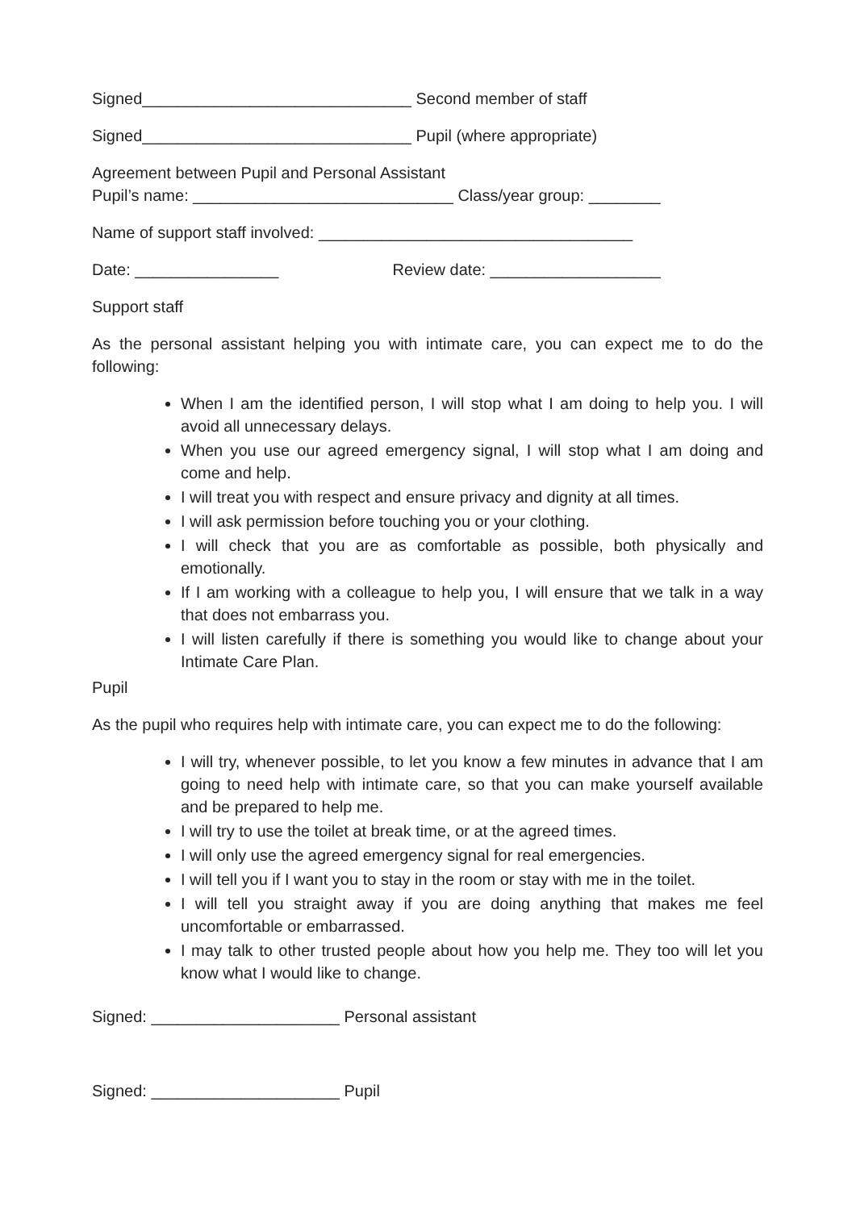Signed______________________________ Second member of staff
Signed______________________________ Pupil (where appropriate)
Agreement between Pupil and Personal Assistant
Pupil’s name: _____________________________ Class/year group: ________
Name of support staff involved: ___________________________________
Date: ________________ Review date: ___________________
Support staff
As the personal assistant helping you with intimate care, you can expect me to do the following:
When I am the identified person, I will stop what I am doing to help you. I will avoid all unnecessary delays.
When you use our agreed emergency signal, I will stop what I am doing and come and help.
I will treat you with respect and ensure privacy and dignity at all times.
I will ask permission before touching you or your clothing.
I will check that you are as comfortable as possible, both physically and emotionally.
If I am working with a colleague to help you, I will ensure that we talk in a way that does not embarrass you.
I will listen carefully if there is something you would like to change about your Intimate Care Plan.
Pupil
As the pupil who requires help with intimate care, you can expect me to do the following:
I will try, whenever possible, to let you know a few minutes in advance that I am going to need help with intimate care, so that you can make yourself available and be prepared to help me.
I will try to use the toilet at break time, or at the agreed times.
I will only use the agreed emergency signal for real emergencies.
I will tell you if I want you to stay in the room or stay with me in the toilet.
I will tell you straight away if you are doing anything that makes me feel uncomfortable or embarrassed.
I may talk to other trusted people about how you help me. They too will let you know what I would like to change.
Signed: _____________________ Personal assistant
Signed: _____________________ Pupil